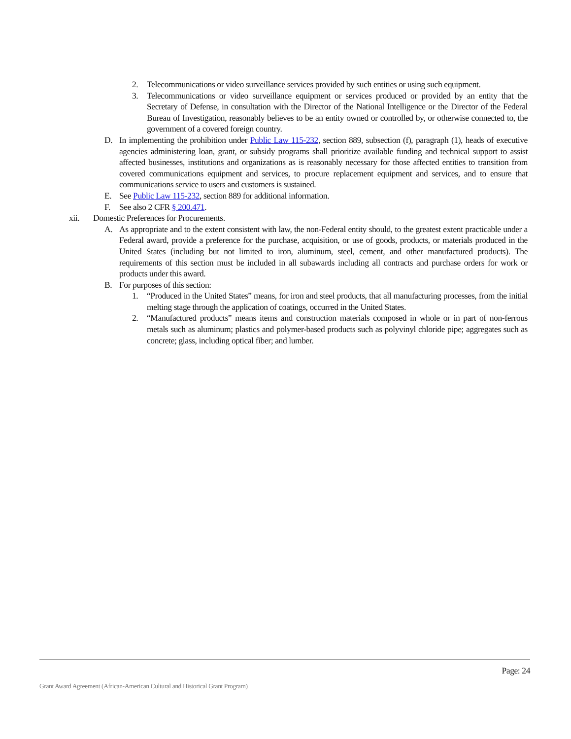2. Telecommunications or video surveillance services provided by such entities or using such equipment.
3. Telecommunications or video surveillance equipment or services produced or provided by an entity that the Secretary of Defense, in consultation with the Director of the National Intelligence or the Director of the Federal Bureau of Investigation, reasonably believes to be an entity owned or controlled by, or otherwise connected to, the government of a covered foreign country.
D. In implementing the prohibition under Public Law 115-232, section 889, subsection (f), paragraph (1), heads of executive agencies administering loan, grant, or subsidy programs shall prioritize available funding and technical support to assist affected businesses, institutions and organizations as is reasonably necessary for those affected entities to transition from covered communications equipment and services, to procure replacement equipment and services, and to ensure that communications service to users and customers is sustained.
E. See Public Law 115-232, section 889 for additional information.
F. See also 2 CFR § 200.471.
xii. Domestic Preferences for Procurements.
A. As appropriate and to the extent consistent with law, the non-Federal entity should, to the greatest extent practicable under a Federal award, provide a preference for the purchase, acquisition, or use of goods, products, or materials produced in the United States (including but not limited to iron, aluminum, steel, cement, and other manufactured products). The requirements of this section must be included in all subawards including all contracts and purchase orders for work or products under this award.
B. For purposes of this section:
1. “Produced in the United States” means, for iron and steel products, that all manufacturing processes, from the initial melting stage through the application of coatings, occurred in the United States.
2. “Manufactured products” means items and construction materials composed in whole or in part of non-ferrous metals such as aluminum; plastics and polymer-based products such as polyvinyl chloride pipe; aggregates such as concrete; glass, including optical fiber; and lumber.
Page: 24
Grant Award Agreement (African-American Cultural and Historical Grant Program)